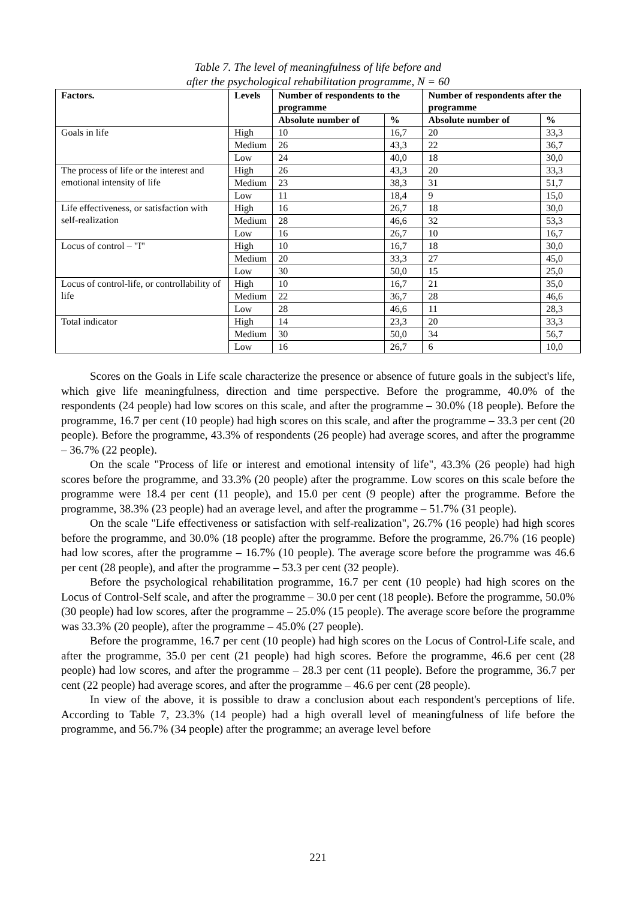Table 7. The level of meaningfulness of life before and
after the psychological rehabilitation programme, N = 60
| Factors. | Levels | Number of respondents to the programme | | Number of respondents after the programme | |
| --- | --- | --- | --- | --- | --- |
| | | Absolute number of | % | Absolute number of | % |
| Goals in life | High | 10 | 16,7 | 20 | 33,3 |
| | Medium | 26 | 43,3 | 22 | 36,7 |
| | Low | 24 | 40,0 | 18 | 30,0 |
| The process of life or the interest and emotional intensity of life | High | 26 | 43,3 | 20 | 33,3 |
| | Medium | 23 | 38,3 | 31 | 51,7 |
| | Low | 11 | 18,4 | 9 | 15,0 |
| Life effectiveness, or satisfaction with self-realization | High | 16 | 26,7 | 18 | 30,0 |
| | Medium | 28 | 46,6 | 32 | 53,3 |
| | Low | 16 | 26,7 | 10 | 16,7 |
| Locus of control – "I" | High | 10 | 16,7 | 18 | 30,0 |
| | Medium | 20 | 33,3 | 27 | 45,0 |
| | Low | 30 | 50,0 | 15 | 25,0 |
| Locus of control-life, or controllability of life | High | 10 | 16,7 | 21 | 35,0 |
| | Medium | 22 | 36,7 | 28 | 46,6 |
| | Low | 28 | 46,6 | 11 | 28,3 |
| Total indicator | High | 14 | 23,3 | 20 | 33,3 |
| | Medium | 30 | 50,0 | 34 | 56,7 |
| | Low | 16 | 26,7 | 6 | 10,0 |
Scores on the Goals in Life scale characterize the presence or absence of future goals in the subject's life, which give life meaningfulness, direction and time perspective. Before the programme, 40.0% of the respondents (24 people) had low scores on this scale, and after the programme – 30.0% (18 people). Before the programme, 16.7 per cent (10 people) had high scores on this scale, and after the programme – 33.3 per cent (20 people). Before the programme, 43.3% of respondents (26 people) had average scores, and after the programme – 36.7% (22 people).
On the scale "Process of life or interest and emotional intensity of life", 43.3% (26 people) had high scores before the programme, and 33.3% (20 people) after the programme. Low scores on this scale before the programme were 18.4 per cent (11 people), and 15.0 per cent (9 people) after the programme. Before the programme, 38.3% (23 people) had an average level, and after the programme – 51.7% (31 people).
On the scale "Life effectiveness or satisfaction with self-realization", 26.7% (16 people) had high scores before the programme, and 30.0% (18 people) after the programme. Before the programme, 26.7% (16 people) had low scores, after the programme – 16.7% (10 people). The average score before the programme was 46.6 per cent (28 people), and after the programme – 53.3 per cent (32 people).
Before the psychological rehabilitation programme, 16.7 per cent (10 people) had high scores on the Locus of Control-Self scale, and after the programme – 30.0 per cent (18 people). Before the programme, 50.0% (30 people) had low scores, after the programme – 25.0% (15 people). The average score before the programme was 33.3% (20 people), after the programme – 45.0% (27 people).
Before the programme, 16.7 per cent (10 people) had high scores on the Locus of Control-Life scale, and after the programme, 35.0 per cent (21 people) had high scores. Before the programme, 46.6 per cent (28 people) had low scores, and after the programme – 28.3 per cent (11 people). Before the programme, 36.7 per cent (22 people) had average scores, and after the programme – 46.6 per cent (28 people).
In view of the above, it is possible to draw a conclusion about each respondent's perceptions of life. According to Table 7, 23.3% (14 people) had a high overall level of meaningfulness of life before the programme, and 56.7% (34 people) after the programme; an average level before
221